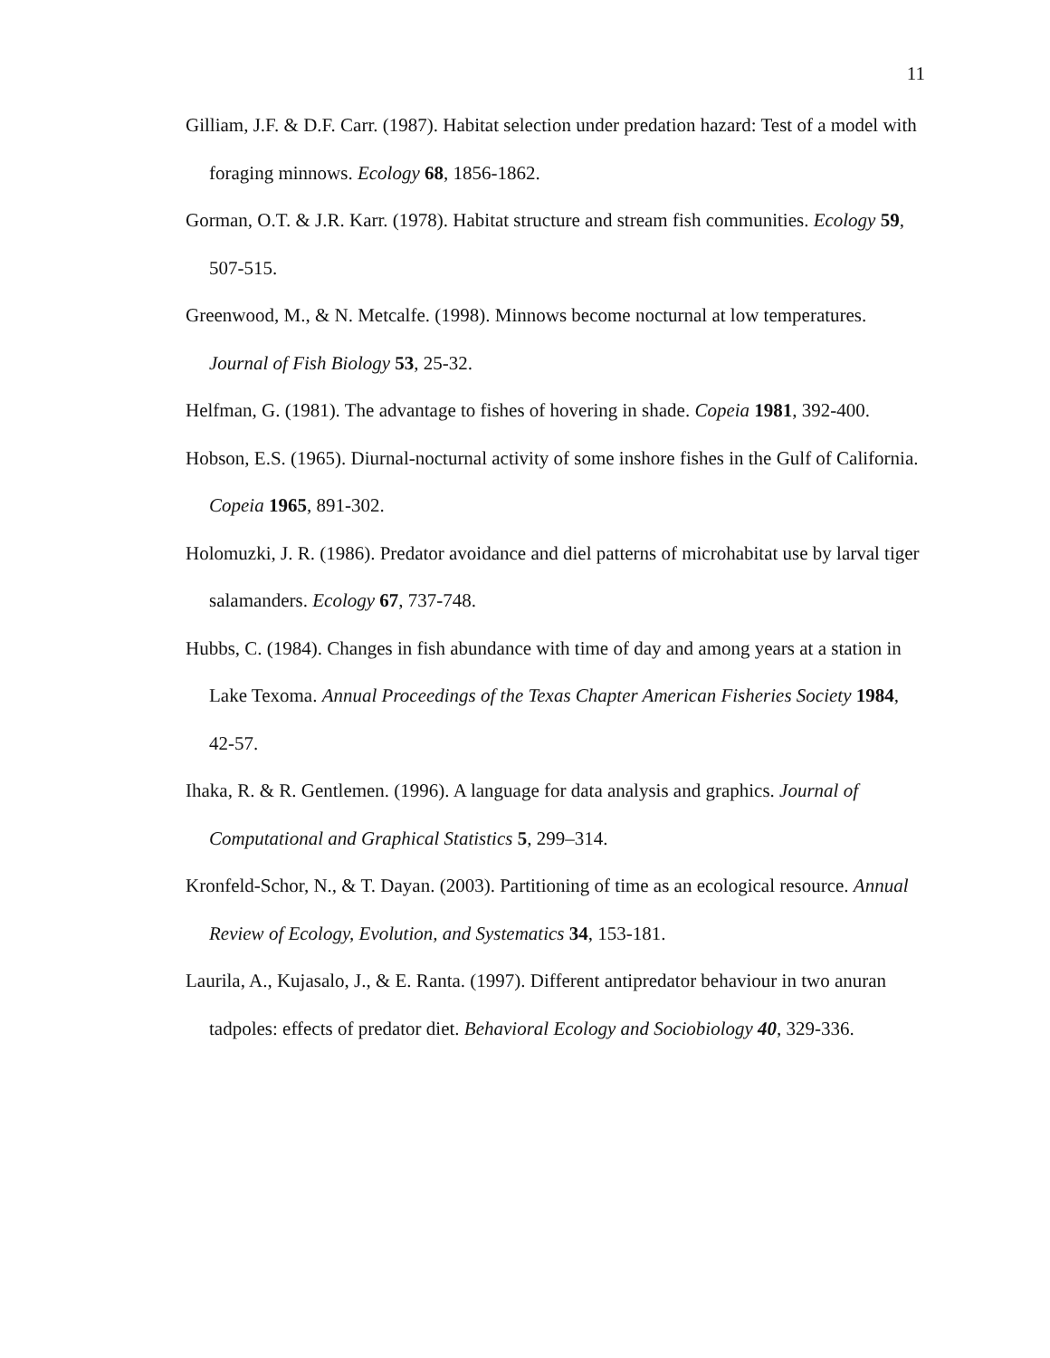11
Gilliam, J.F. & D.F. Carr. (1987). Habitat selection under predation hazard: Test of a model with foraging minnows. Ecology 68, 1856-1862.
Gorman, O.T. & J.R. Karr. (1978). Habitat structure and stream fish communities. Ecology 59, 507-515.
Greenwood, M., & N. Metcalfe. (1998). Minnows become nocturnal at low temperatures. Journal of Fish Biology 53, 25-32.
Helfman, G. (1981). The advantage to fishes of hovering in shade. Copeia 1981, 392-400.
Hobson, E.S. (1965). Diurnal-nocturnal activity of some inshore fishes in the Gulf of California. Copeia 1965, 891-302.
Holomuzki, J. R. (1986). Predator avoidance and diel patterns of microhabitat use by larval tiger salamanders. Ecology 67, 737-748.
Hubbs, C. (1984). Changes in fish abundance with time of day and among years at a station in Lake Texoma. Annual Proceedings of the Texas Chapter American Fisheries Society 1984, 42-57.
Ihaka, R. & R. Gentlemen. (1996). A language for data analysis and graphics. Journal of Computational and Graphical Statistics 5, 299–314.
Kronfeld-Schor, N., & T. Dayan. (2003). Partitioning of time as an ecological resource. Annual Review of Ecology, Evolution, and Systematics 34, 153-181.
Laurila, A., Kujasalo, J., & E. Ranta. (1997). Different antipredator behaviour in two anuran tadpoles: effects of predator diet. Behavioral Ecology and Sociobiology 40, 329-336.